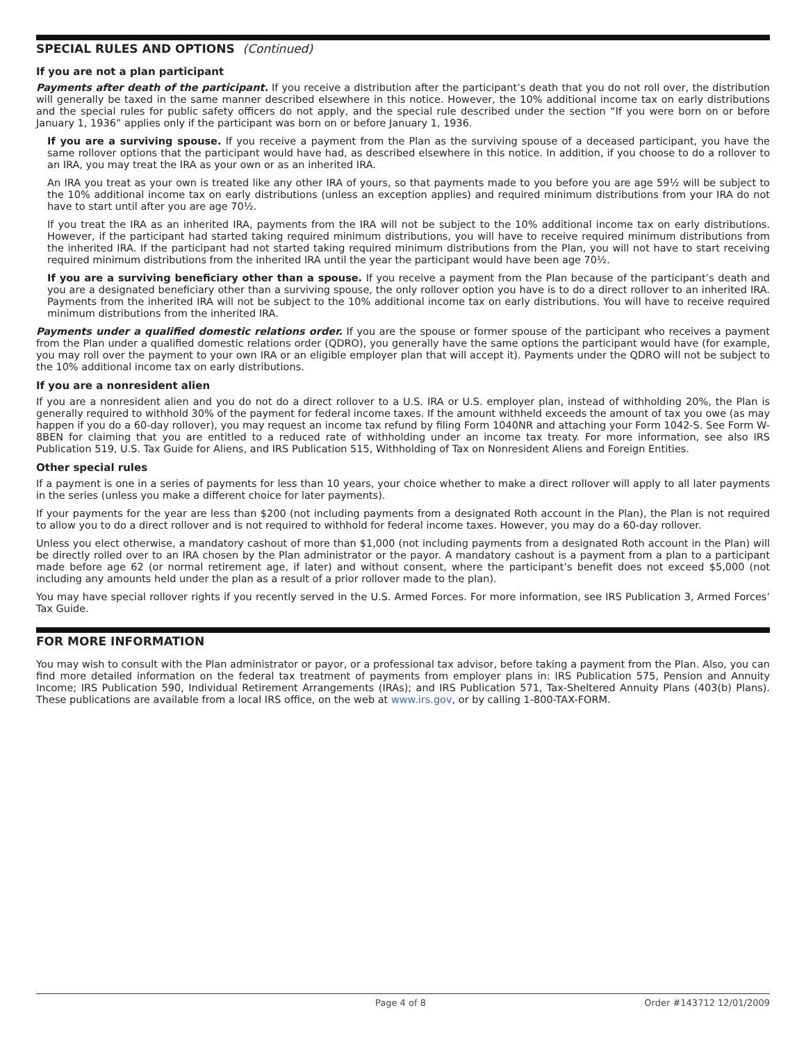SPECIAL RULES AND OPTIONS (Continued)
If you are not a plan participant
Payments after death of the participant. If you receive a distribution after the participant’s death that you do not roll over, the distribution will generally be taxed in the same manner described elsewhere in this notice. However, the 10% additional income tax on early distributions and the special rules for public safety officers do not apply, and the special rule described under the section “If you were born on or before January 1, 1936” applies only if the participant was born on or before January 1, 1936.
If you are a surviving spouse. If you receive a payment from the Plan as the surviving spouse of a deceased participant, you have the same rollover options that the participant would have had, as described elsewhere in this notice. In addition, if you choose to do a rollover to an IRA, you may treat the IRA as your own or as an inherited IRA.
An IRA you treat as your own is treated like any other IRA of yours, so that payments made to you before you are age 59½ will be subject to the 10% additional income tax on early distributions (unless an exception applies) and required minimum distributions from your IRA do not have to start until after you are age 70½.
If you treat the IRA as an inherited IRA, payments from the IRA will not be subject to the 10% additional income tax on early distributions. However, if the participant had started taking required minimum distributions, you will have to receive required minimum distributions from the inherited IRA. If the participant had not started taking required minimum distributions from the Plan, you will not have to start receiving required minimum distributions from the inherited IRA until the year the participant would have been age 70½.
If you are a surviving beneficiary other than a spouse. If you receive a payment from the Plan because of the participant’s death and you are a designated beneficiary other than a surviving spouse, the only rollover option you have is to do a direct rollover to an inherited IRA. Payments from the inherited IRA will not be subject to the 10% additional income tax on early distributions. You will have to receive required minimum distributions from the inherited IRA.
Payments under a qualified domestic relations order. If you are the spouse or former spouse of the participant who receives a payment from the Plan under a qualified domestic relations order (QDRO), you generally have the same options the participant would have (for example, you may roll over the payment to your own IRA or an eligible employer plan that will accept it). Payments under the QDRO will not be subject to the 10% additional income tax on early distributions.
If you are a nonresident alien
If you are a nonresident alien and you do not do a direct rollover to a U.S. IRA or U.S. employer plan, instead of withholding 20%, the Plan is generally required to withhold 30% of the payment for federal income taxes. If the amount withheld exceeds the amount of tax you owe (as may happen if you do a 60-day rollover), you may request an income tax refund by filing Form 1040NR and attaching your Form 1042-S. See Form W-8BEN for claiming that you are entitled to a reduced rate of withholding under an income tax treaty. For more information, see also IRS Publication 519, U.S. Tax Guide for Aliens, and IRS Publication 515, Withholding of Tax on Nonresident Aliens and Foreign Entities.
Other special rules
If a payment is one in a series of payments for less than 10 years, your choice whether to make a direct rollover will apply to all later payments in the series (unless you make a different choice for later payments).
If your payments for the year are less than $200 (not including payments from a designated Roth account in the Plan), the Plan is not required to allow you to do a direct rollover and is not required to withhold for federal income taxes. However, you may do a 60-day rollover.
Unless you elect otherwise, a mandatory cashout of more than $1,000 (not including payments from a designated Roth account in the Plan) will be directly rolled over to an IRA chosen by the Plan administrator or the payor. A mandatory cashout is a payment from a plan to a participant made before age 62 (or normal retirement age, if later) and without consent, where the participant’s benefit does not exceed $5,000 (not including any amounts held under the plan as a result of a prior rollover made to the plan).
You may have special rollover rights if you recently served in the U.S. Armed Forces. For more information, see IRS Publication 3, Armed Forces’ Tax Guide.
FOR MORE INFORMATION
You may wish to consult with the Plan administrator or payor, or a professional tax advisor, before taking a payment from the Plan. Also, you can find more detailed information on the federal tax treatment of payments from employer plans in: IRS Publication 575, Pension and Annuity Income; IRS Publication 590, Individual Retirement Arrangements (IRAs); and IRS Publication 571, Tax-Sheltered Annuity Plans (403(b) Plans). These publications are available from a local IRS office, on the web at www.irs.gov, or by calling 1-800-TAX-FORM.
Page 4 of 8 Order #143712 12/01/2009